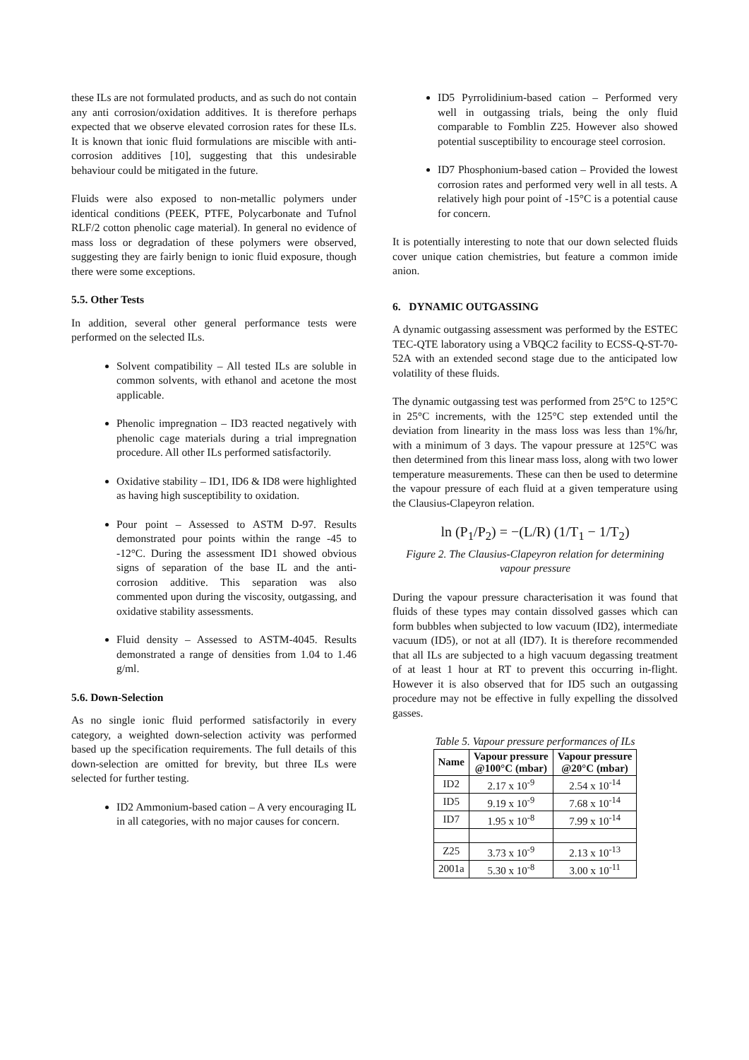these ILs are not formulated products, and as such do not contain any anti corrosion/oxidation additives. It is therefore perhaps expected that we observe elevated corrosion rates for these ILs. It is known that ionic fluid formulations are miscible with anti-corrosion additives [10], suggesting that this undesirable behaviour could be mitigated in the future.
Fluids were also exposed to non-metallic polymers under identical conditions (PEEK, PTFE, Polycarbonate and Tufnol RLF/2 cotton phenolic cage material). In general no evidence of mass loss or degradation of these polymers were observed, suggesting they are fairly benign to ionic fluid exposure, though there were some exceptions.
5.5. Other Tests
In addition, several other general performance tests were performed on the selected ILs.
Solvent compatibility – All tested ILs are soluble in common solvents, with ethanol and acetone the most applicable.
Phenolic impregnation – ID3 reacted negatively with phenolic cage materials during a trial impregnation procedure. All other ILs performed satisfactorily.
Oxidative stability – ID1, ID6 & ID8 were highlighted as having high susceptibility to oxidation.
Pour point – Assessed to ASTM D-97. Results demonstrated pour points within the range -45 to -12°C. During the assessment ID1 showed obvious signs of separation of the base IL and the anti-corrosion additive. This separation was also commented upon during the viscosity, outgassing, and oxidative stability assessments.
Fluid density – Assessed to ASTM-4045. Results demonstrated a range of densities from 1.04 to 1.46 g/ml.
5.6. Down-Selection
As no single ionic fluid performed satisfactorily in every category, a weighted down-selection activity was performed based up the specification requirements. The full details of this down-selection are omitted for brevity, but three ILs were selected for further testing.
ID2 Ammonium-based cation – A very encouraging IL in all categories, with no major causes for concern.
ID5 Pyrrolidinium-based cation – Performed very well in outgassing trials, being the only fluid comparable to Fomblin Z25. However also showed potential susceptibility to encourage steel corrosion.
ID7 Phosphonium-based cation – Provided the lowest corrosion rates and performed very well in all tests. A relatively high pour point of -15°C is a potential cause for concern.
It is potentially interesting to note that our down selected fluids cover unique cation chemistries, but feature a common imide anion.
6. DYNAMIC OUTGASSING
A dynamic outgassing assessment was performed by the ESTEC TEC-QTE laboratory using a VBQC2 facility to ECSS-Q-ST-70-52A with an extended second stage due to the anticipated low volatility of these fluids.
The dynamic outgassing test was performed from 25°C to 125°C in 25°C increments, with the 125°C step extended until the deviation from linearity in the mass loss was less than 1%/hr, with a minimum of 3 days. The vapour pressure at 125°C was then determined from this linear mass loss, along with two lower temperature measurements. These can then be used to determine the vapour pressure of each fluid at a given temperature using the Clausius-Clapeyron relation.
ln (P<sub>1</sub>/P<sub>2</sub>) = −(L/R) (1/T<sub>1</sub> − 1/T<sub>2</sub>)
Figure 2. The Clausius-Clapeyron relation for determining vapour pressure
During the vapour pressure characterisation it was found that fluids of these types may contain dissolved gasses which can form bubbles when subjected to low vacuum (ID2), intermediate vacuum (ID5), or not at all (ID7). It is therefore recommended that all ILs are subjected to a high vacuum degassing treatment of at least 1 hour at RT to prevent this occurring in-flight. However it is also observed that for ID5 such an outgassing procedure may not be effective in fully expelling the dissolved gasses.
Table 5. Vapour pressure performances of ILs
| Name | Vapour pressure @100°C (mbar) | Vapour pressure @20°C (mbar) |
| --- | --- | --- |
| ID2 | 2.17 x 10<sup>-9</sup> | 2.54 x 10<sup>-14</sup> |
| ID5 | 9.19 x 10<sup>-9</sup> | 7.68 x 10<sup>-14</sup> |
| ID7 | 1.95 x 10<sup>-8</sup> | 7.99 x 10<sup>-14</sup> |
| Z25 | 3.73 x 10<sup>-9</sup> | 2.13 x 10<sup>-13</sup> |
| 2001a | 5.30 x 10<sup>-8</sup> | 3.00 x 10<sup>-11</sup> |